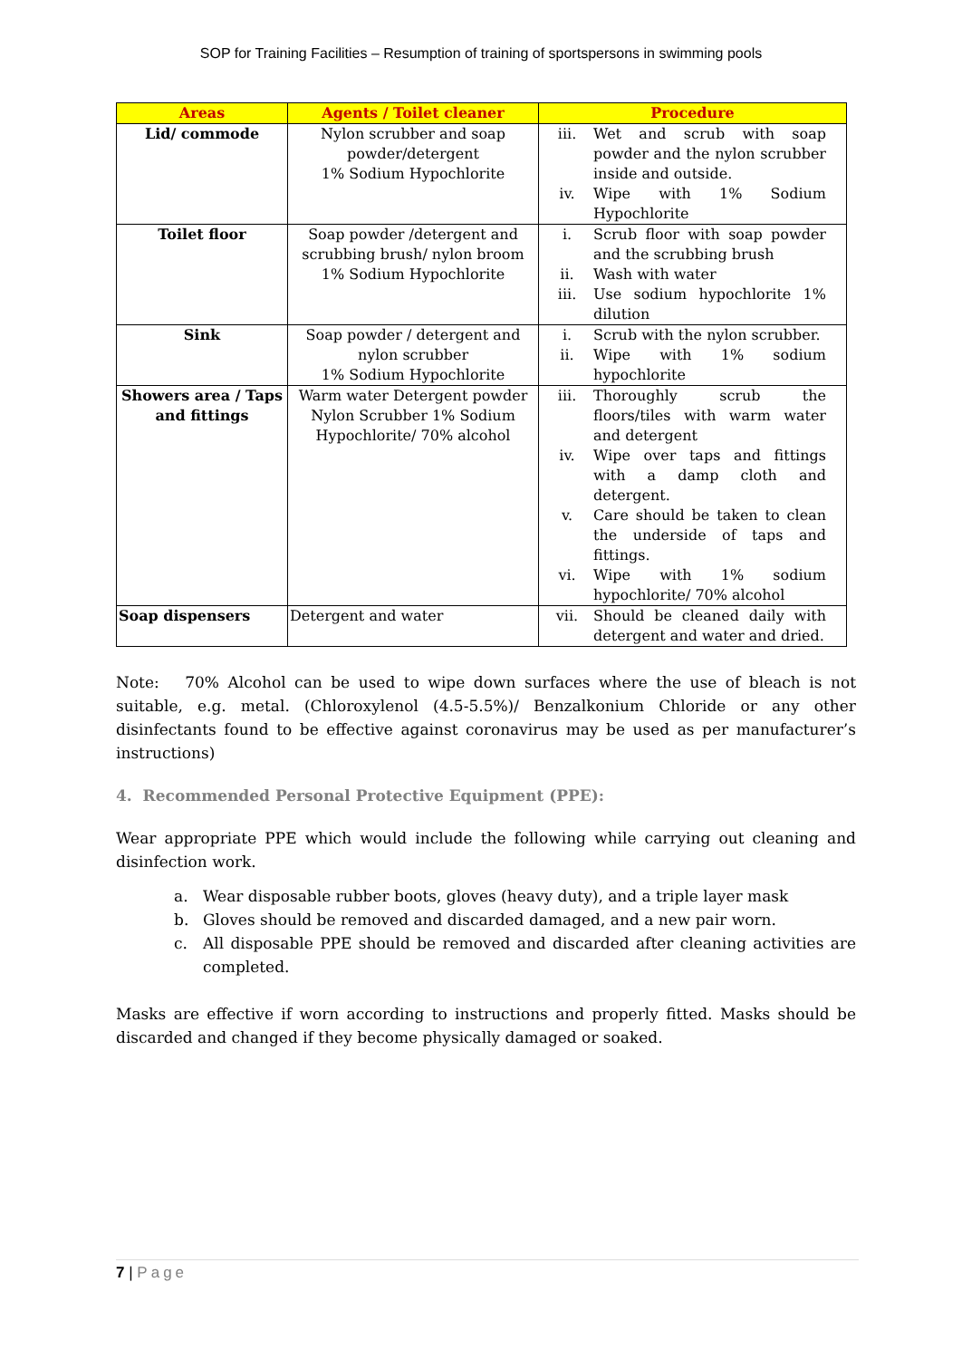SOP for Training Facilities – Resumption of training of sportspersons in swimming pools
| Areas | Agents / Toilet cleaner | Procedure |
| --- | --- | --- |
| Lid/ commode | Nylon scrubber and soap powder/detergent 1% Sodium Hypochlorite | iii. Wet and scrub with soap powder and the nylon scrubber inside and outside. iv. Wipe with 1% Sodium Hypochlorite |
| Toilet floor | Soap powder /detergent and scrubbing brush/ nylon broom 1% Sodium Hypochlorite | i. Scrub floor with soap powder and the scrubbing brush ii. Wash with water iii. Use sodium hypochlorite 1% dilution |
| Sink | Soap powder / detergent and nylon scrubber 1% Sodium Hypochlorite | i. Scrub with the nylon scrubber. ii. Wipe with 1% sodium hypochlorite |
| Showers area / Taps and fittings | Warm water Detergent powder Nylon Scrubber 1% Sodium Hypochlorite/ 70% alcohol | iii. Thoroughly scrub the floors/tiles with warm water and detergent iv. Wipe over taps and fittings with a damp cloth and detergent. v. Care should be taken to clean the underside of taps and fittings. vi. Wipe with 1% sodium hypochlorite/ 70% alcohol |
| Soap dispensers | Detergent and water | vii. Should be cleaned daily with detergent and water and dried. |
Note: 70% Alcohol can be used to wipe down surfaces where the use of bleach is not suitable, e.g. metal. (Chloroxylenol (4.5-5.5%)/ Benzalkonium Chloride or any other disinfectants found to be effective against coronavirus may be used as per manufacturer’s instructions)
4. Recommended Personal Protective Equipment (PPE):
Wear appropriate PPE which would include the following while carrying out cleaning and disinfection work.
a. Wear disposable rubber boots, gloves (heavy duty), and a triple layer mask
b. Gloves should be removed and discarded damaged, and a new pair worn.
c. All disposable PPE should be removed and discarded after cleaning activities are completed.
Masks are effective if worn according to instructions and properly fitted. Masks should be discarded and changed if they become physically damaged or soaked.
7 | Page